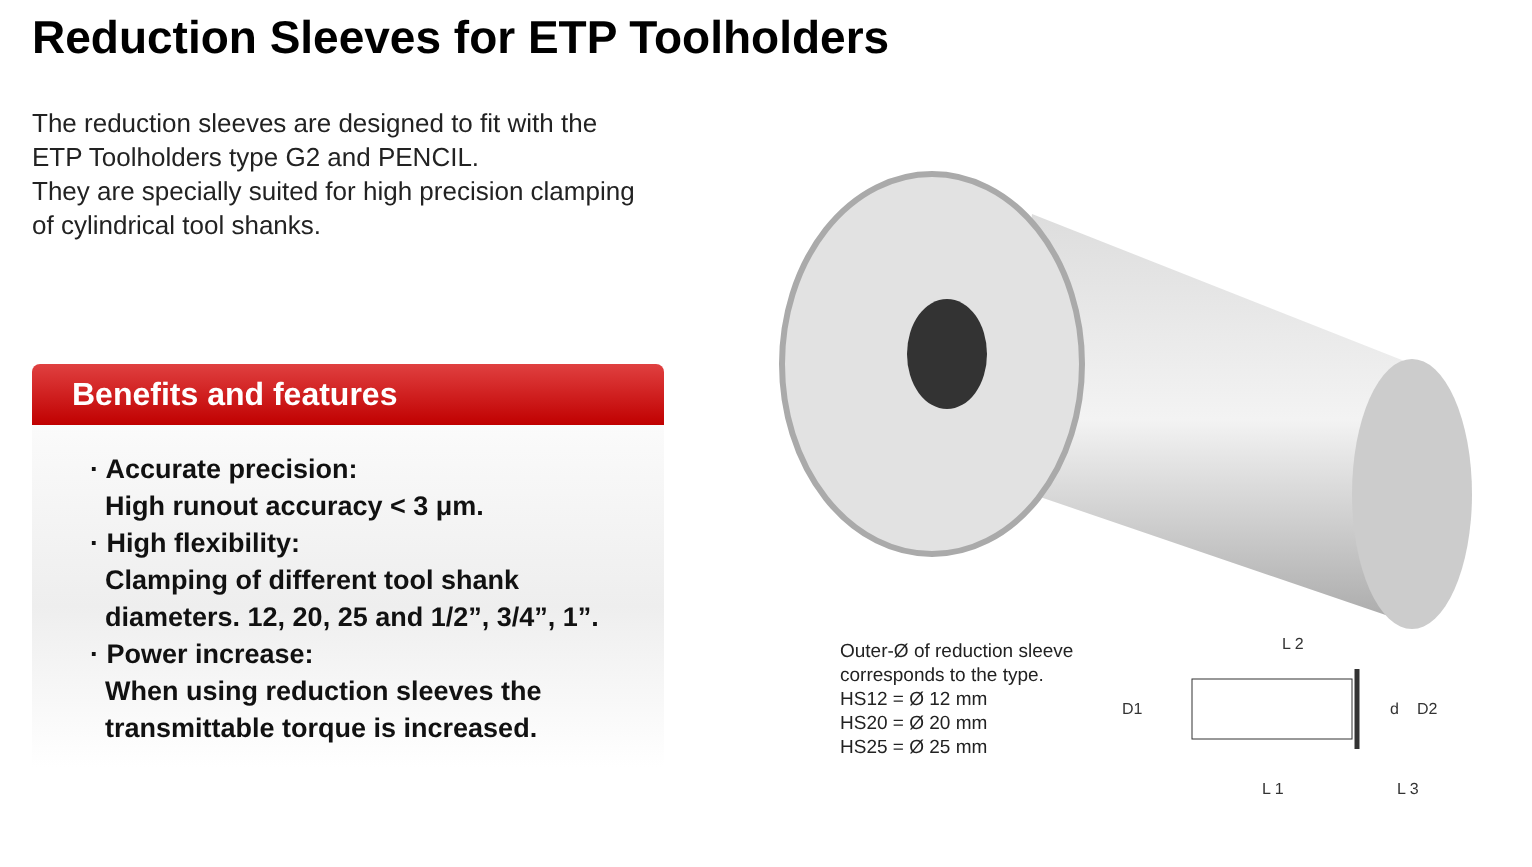Reduction Sleeves for ETP Toolholders
The reduction sleeves are designed to fit with the
ETP Toolholders type G2 and PENCIL.
They are specially suited for high precision clamping
of cylindrical tool shanks.
Benefits and features
· Accurate precision:
High runout accuracy < 3 μm.
· High flexibility:
Clamping of different tool shank
diameters. 12, 20, 25 and 1/2”, 3/4”, 1”.
· Power increase:
When using reduction sleeves the
transmittable torque is increased.
L 2
L 1
L 3
D1
d
D2
Outer-Ø of reduction sleeve
corresponds to the type.
HS12 = Ø 12 mm
HS20 = Ø 20 mm
HS25 = Ø 25 mm